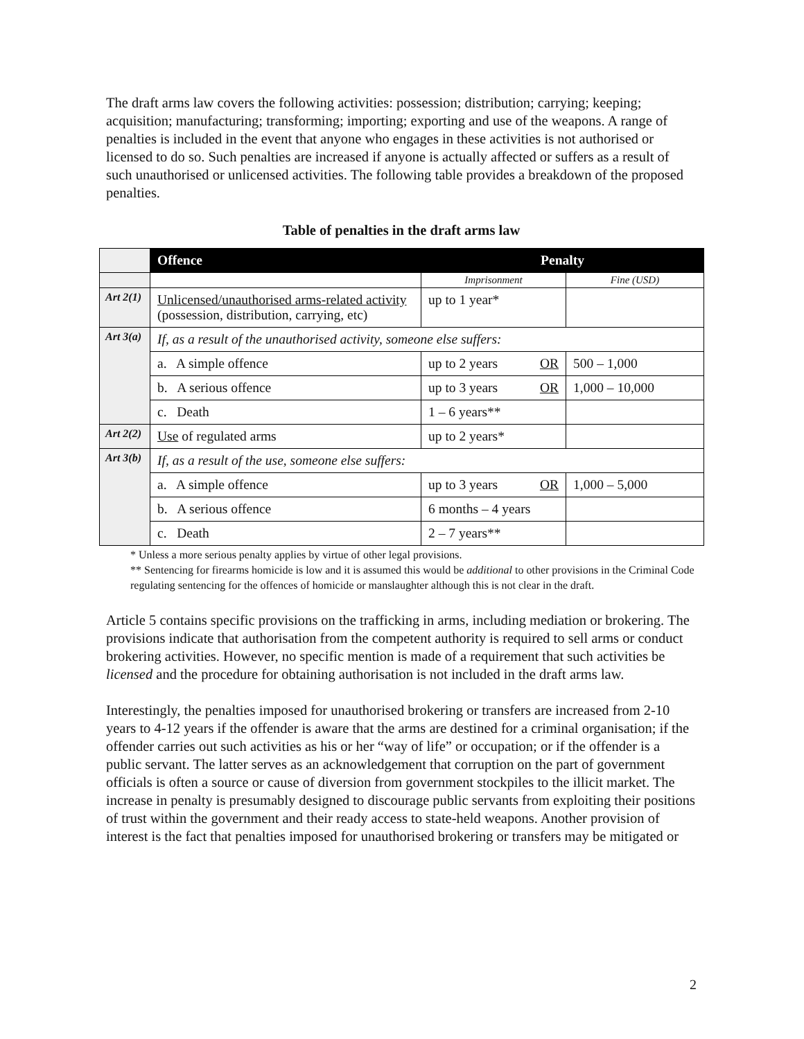The draft arms law covers the following activities: possession; distribution; carrying; keeping; acquisition; manufacturing; transforming; importing; exporting and use of the weapons. A range of penalties is included in the event that anyone who engages in these activities is not authorised or licensed to do so. Such penalties are increased if anyone is actually affected or suffers as a result of such unauthorised or unlicensed activities. The following table provides a breakdown of the proposed penalties.
Table of penalties in the draft arms law
| | Offence | Penalty | |
| --- | --- | --- | --- |
| | | Imprisonment | Fine (USD) |
| Art 2(1) | Unlicensed/unauthorised arms-related activity (possession, distribution, carrying, etc) | up to 1 year* | |
| Art 3(a) | If, as a result of the unauthorised activity, someone else suffers: | | |
| | a. A simple offence | up to 2 years OR | 500 – 1,000 |
| | b. A serious offence | up to 3 years OR | 1,000 – 10,000 |
| | c. Death | 1 – 6 years** | |
| Art 2(2) | Use of regulated arms | up to 2 years* | |
| Art 3(b) | If, as a result of the use, someone else suffers: | | |
| | a. A simple offence | up to 3 years OR | 1,000 – 5,000 |
| | b. A serious offence | 6 months – 4 years | |
| | c. Death | 2 – 7 years** | |
* Unless a more serious penalty applies by virtue of other legal provisions.
** Sentencing for firearms homicide is low and it is assumed this would be additional to other provisions in the Criminal Code regulating sentencing for the offences of homicide or manslaughter although this is not clear in the draft.
Article 5 contains specific provisions on the trafficking in arms, including mediation or brokering. The provisions indicate that authorisation from the competent authority is required to sell arms or conduct brokering activities. However, no specific mention is made of a requirement that such activities be licensed and the procedure for obtaining authorisation is not included in the draft arms law.
Interestingly, the penalties imposed for unauthorised brokering or transfers are increased from 2-10 years to 4-12 years if the offender is aware that the arms are destined for a criminal organisation; if the offender carries out such activities as his or her “way of life” or occupation; or if the offender is a public servant. The latter serves as an acknowledgement that corruption on the part of government officials is often a source or cause of diversion from government stockpiles to the illicit market. The increase in penalty is presumably designed to discourage public servants from exploiting their positions of trust within the government and their ready access to state-held weapons. Another provision of interest is the fact that penalties imposed for unauthorised brokering or transfers may be mitigated or
2